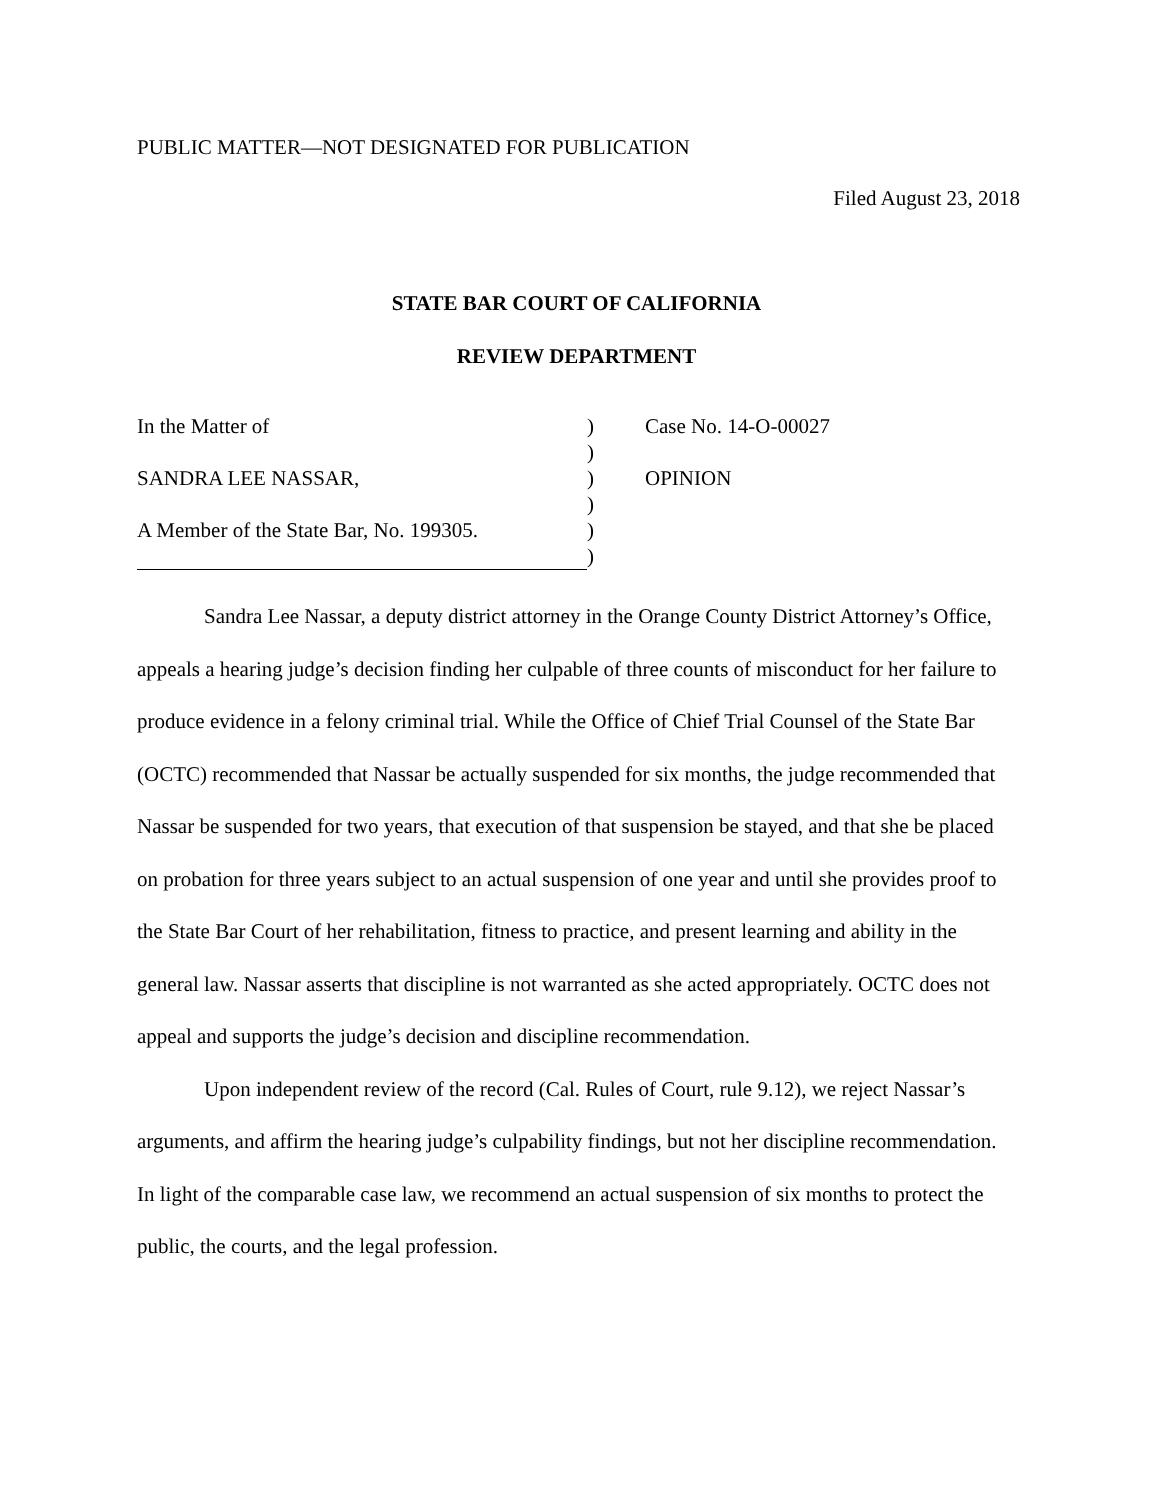PUBLIC MATTER—NOT DESIGNATED FOR PUBLICATION
Filed August 23, 2018
STATE BAR COURT OF CALIFORNIA
REVIEW DEPARTMENT
In the Matter of
SANDRA LEE NASSAR,
A Member of the State Bar, No. 199305.
)
)
)
)
)
)
Case No. 14-O-00027
OPINION
Sandra Lee Nassar, a deputy district attorney in the Orange County District Attorney’s Office, appeals a hearing judge’s decision finding her culpable of three counts of misconduct for her failure to produce evidence in a felony criminal trial. While the Office of Chief Trial Counsel of the State Bar (OCTC) recommended that Nassar be actually suspended for six months, the judge recommended that Nassar be suspended for two years, that execution of that suspension be stayed, and that she be placed on probation for three years subject to an actual suspension of one year and until she provides proof to the State Bar Court of her rehabilitation, fitness to practice, and present learning and ability in the general law. Nassar asserts that discipline is not warranted as she acted appropriately. OCTC does not appeal and supports the judge’s decision and discipline recommendation.
Upon independent review of the record (Cal. Rules of Court, rule 9.12), we reject Nassar’s arguments, and affirm the hearing judge’s culpability findings, but not her discipline recommendation. In light of the comparable case law, we recommend an actual suspension of six months to protect the public, the courts, and the legal profession.